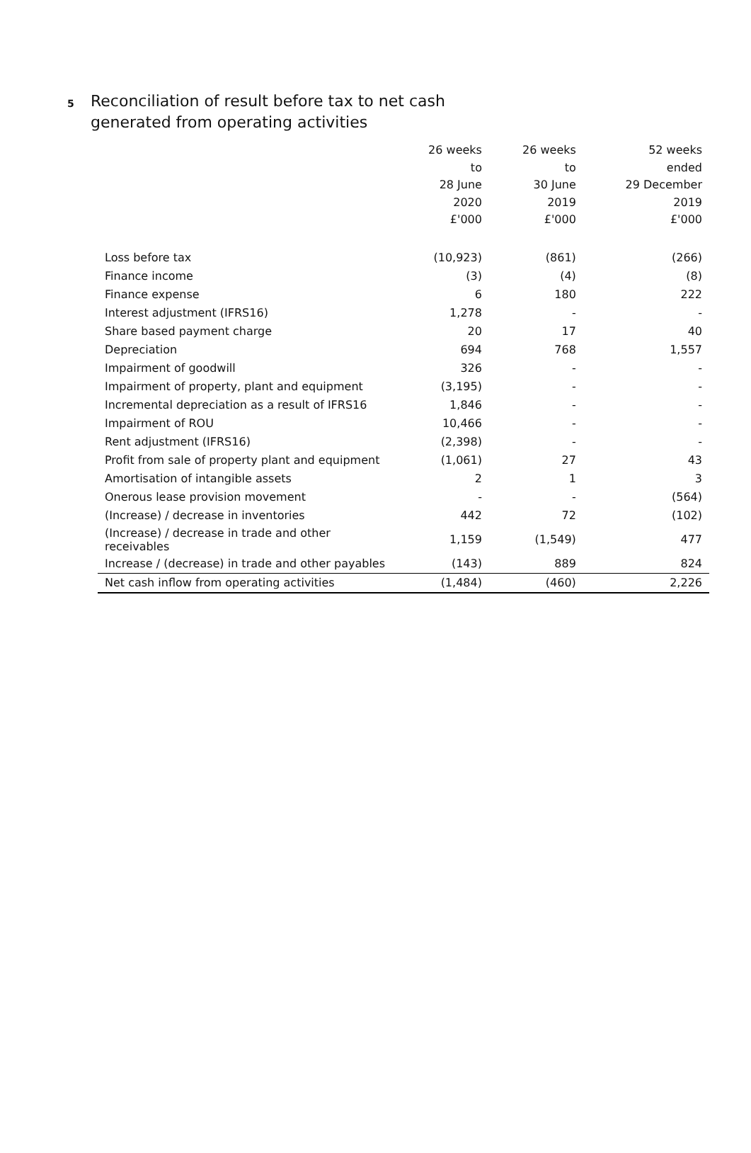5
Reconciliation of result before tax to net cash
generated from operating activities
| | 26 weeks to 28 June 2020 £'000 | 26 weeks to 30 June 2019 £'000 | 52 weeks ended 29 December 2019 £'000 |
| --- | --- | --- | --- |
| Loss before tax | (10,923) | (861) | (266) |
| Finance income | (3) | (4) | (8) |
| Finance expense | 6 | 180 | 222 |
| Interest adjustment (IFRS16) | 1,278 | - | - |
| Share based payment charge | 20 | 17 | 40 |
| Depreciation | 694 | 768 | 1,557 |
| Impairment of goodwill | 326 | - | - |
| Impairment of property, plant and equipment | (3,195) | - | - |
| Incremental depreciation as a result of IFRS16 | 1,846 | - | - |
| Impairment of ROU | 10,466 | - | - |
| Rent adjustment (IFRS16) | (2,398) | - | - |
| Profit from sale of property plant and equipment | (1,061) | 27 | 43 |
| Amortisation of intangible assets | 2 | 1 | 3 |
| Onerous lease provision movement | - | - | (564) |
| (Increase) / decrease in inventories | 442 | 72 | (102) |
| (Increase) / decrease in trade and other receivables | 1,159 | (1,549) | 477 |
| Increase / (decrease) in trade and other payables | (143) | 889 | 824 |
| Net cash inflow from operating activities | (1,484) | (460) | 2,226 |